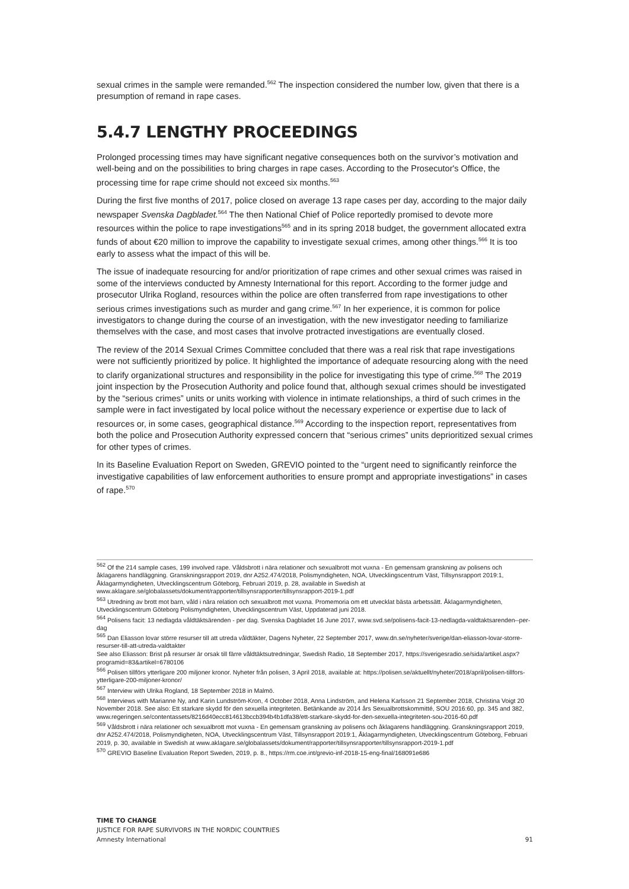sexual crimes in the sample were remanded.<sup>562</sup> The inspection considered the number low, given that there is a presumption of remand in rape cases.
5.4.7 LENGTHY PROCEEDINGS
Prolonged processing times may have significant negative consequences both on the survivor’s motivation and well-being and on the possibilities to bring charges in rape cases. According to the Prosecutor's Office, the processing time for rape crime should not exceed six months.<sup>563</sup>
During the first five months of 2017, police closed on average 13 rape cases per day, according to the major daily newspaper Svenska Dagbladet.<sup>564</sup> The then National Chief of Police reportedly promised to devote more resources within the police to rape investigations<sup>565</sup> and in its spring 2018 budget, the government allocated extra funds of about €20 million to improve the capability to investigate sexual crimes, among other things.<sup>566</sup> It is too early to assess what the impact of this will be.
The issue of inadequate resourcing for and/or prioritization of rape crimes and other sexual crimes was raised in some of the interviews conducted by Amnesty International for this report. According to the former judge and prosecutor Ulrika Rogland, resources within the police are often transferred from rape investigations to other serious crimes investigations such as murder and gang crime.<sup>567</sup> In her experience, it is common for police investigators to change during the course of an investigation, with the new investigator needing to familiarize themselves with the case, and most cases that involve protracted investigations are eventually closed.
The review of the 2014 Sexual Crimes Committee concluded that there was a real risk that rape investigations were not sufficiently prioritized by police. It highlighted the importance of adequate resourcing along with the need to clarify organizational structures and responsibility in the police for investigating this type of crime.<sup>568</sup> The 2019 joint inspection by the Prosecution Authority and police found that, although sexual crimes should be investigated by the “serious crimes” units or units working with violence in intimate relationships, a third of such crimes in the sample were in fact investigated by local police without the necessary experience or expertise due to lack of resources or, in some cases, geographical distance.<sup>569</sup> According to the inspection report, representatives from both the police and Prosecution Authority expressed concern that “serious crimes” units deprioritized sexual crimes for other types of crimes.
In its Baseline Evaluation Report on Sweden, GREVIO pointed to the “urgent need to significantly reinforce the investigative capabilities of law enforcement authorities to ensure prompt and appropriate investigations” in cases of rape.<sup>570</sup>
<sup>562</sup> Of the 214 sample cases, 199 involved rape. Våldsbrott i nära relationer och sexualbrott mot vuxna - En gemensam granskning av polisens och åklagarens handläggning. Granskningsrapport 2019, dnr A252.474/2018, Polismyndigheten, NOA, Utvecklingscentrum Väst, Tillsynsrapport 2019:1, Åklagarmyndigheten, Utvecklingscentrum Göteborg, Februari 2019, p. 28, available in Swedish at www.aklagare.se/globalassets/dokument/rapporter/tillsynsrapporter/tillsynsrapport-2019-1.pdf
<sup>563</sup> Utredning av brott mot barn, våld i nära relation och sexualbrott mot vuxna. Promemoria om ett utvecklat bästa arbetssätt. Åklagarmyndigheten, Utvecklingscentrum Göteborg Polismyndigheten, Utvecklingscentrum Väst, Uppdaterad juni 2018.
<sup>564</sup> Polisens facit: 13 nedlagda våldtäktsärenden - per dag. Svenska Dagbladet 16 June 2017, www.svd.se/polisens-facit-13-nedlagda-valdtaktsarenden--per-dag
<sup>565</sup> Dan Eliasson lovar större resurser till att utreda våldtäkter, Dagens Nyheter, 22 September 2017, www.dn.se/nyheter/sverige/dan-eliasson-lovar-storre-resurser-till-att-utreda-valdtakter
See also Eliasson: Brist på resurser är orsak till färre våldtäktsutredningar, Swedish Radio, 18 September 2017, https://sverigesradio.se/sida/artikel.aspx?programid=83&artikel=6780106
<sup>566</sup> Polisen tillförs ytterligare 200 miljoner kronor. Nyheter från polisen, 3 April 2018, available at: https://polisen.se/aktuellt/nyheter/2018/april/polisen-tillfors-ytterligare-200-miljoner-kronor/
<sup>567</sup> Interview with Ulrika Rogland, 18 September 2018 in Malmö.
<sup>568</sup> Interviews with Marianne Ny, and Karin Lundström-Kron, 4 October 2018, Anna Lindström, and Helena Karlsson 21 September 2018, Christina Voigt 20 November 2018. See also: Ett starkare skydd för den sexuella integriteten. Betänkande av 2014 års Sexualbrottskommitté, SOU 2016:60, pp. 345 and 382, www.regeringen.se/contentassets/8216d40ecc814613bccb394b4b1dfa38/ett-starkare-skydd-for-den-sexuella-integriteten-sou-2016-60.pdf
<sup>569</sup> Våldsbrott i nära relationer och sexualbrott mot vuxna - En gemensam granskning av polisens och åklagarens handläggning. Granskningsrapport 2019, dnr A252.474/2018, Polismyndigheten, NOA, Utvecklingscentrum Väst, Tillsynsrapport 2019:1, Åklagarmyndigheten, Utvecklingscentrum Göteborg, Februari 2019, p. 30, available in Swedish at www.aklagare.se/globalassets/dokument/rapporter/tillsynsrapporter/tillsynsrapport-2019-1.pdf
<sup>570</sup> GREVIO Baseline Evaluation Report Sweden, 2019, p. 8., https://rm.coe.int/grevio-inf-2018-15-eng-final/168091e686
TIME TO CHANGE
JUSTICE FOR RAPE SURVIVORS IN THE NORDIC COUNTRIES
Amnesty International 91